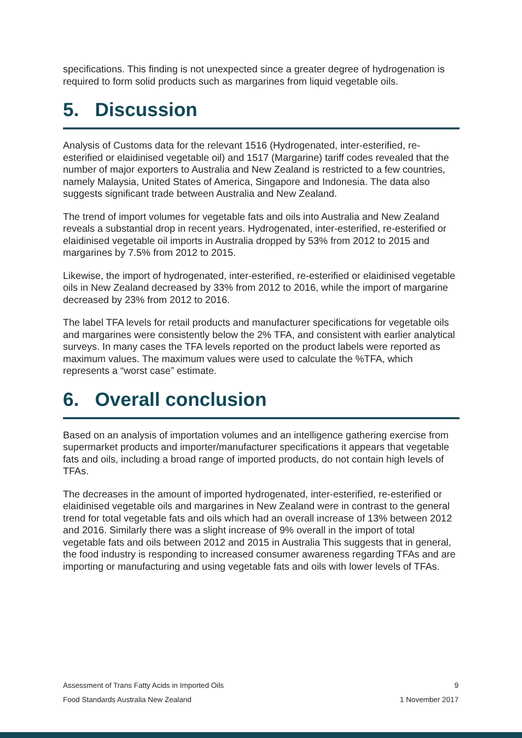specifications. This finding is not unexpected since a greater degree of hydrogenation is required to form solid products such as margarines from liquid vegetable oils.
5. Discussion
Analysis of Customs data for the relevant 1516 (Hydrogenated, inter-esterified, re-esterified or elaidinised vegetable oil) and 1517 (Margarine) tariff codes revealed that the number of major exporters to Australia and New Zealand is restricted to a few countries, namely Malaysia, United States of America, Singapore and Indonesia. The data also suggests significant trade between Australia and New Zealand.
The trend of import volumes for vegetable fats and oils into Australia and New Zealand reveals a substantial drop in recent years. Hydrogenated, inter-esterified, re-esterified or elaidinised vegetable oil imports in Australia dropped by 53% from 2012 to 2015 and margarines by 7.5% from 2012 to 2015.
Likewise, the import of hydrogenated, inter-esterified, re-esterified or elaidinised vegetable oils in New Zealand decreased by 33% from 2012 to 2016, while the import of margarine decreased by 23% from 2012 to 2016.
The label TFA levels for retail products and manufacturer specifications for vegetable oils and margarines were consistently below the 2% TFA, and consistent with earlier analytical surveys. In many cases the TFA levels reported on the product labels were reported as maximum values. The maximum values were used to calculate the %TFA, which represents a “worst case” estimate.
6. Overall conclusion
Based on an analysis of importation volumes and an intelligence gathering exercise from supermarket products and importer/manufacturer specifications it appears that vegetable fats and oils, including a broad range of imported products, do not contain high levels of TFAs.
The decreases in the amount of imported hydrogenated, inter-esterified, re-esterified or elaidinised vegetable oils and margarines in New Zealand were in contrast to the general trend for total vegetable fats and oils which had an overall increase of 13% between 2012 and 2016. Similarly there was a slight increase of 9% overall in the import of total vegetable fats and oils between 2012 and 2015 in Australia This suggests that in general, the food industry is responding to increased consumer awareness regarding TFAs and are importing or manufacturing and using vegetable fats and oils with lower levels of TFAs.
Assessment of Trans Fatty Acids in Imported Oils 9
Food Standards Australia New Zealand 1 November 2017